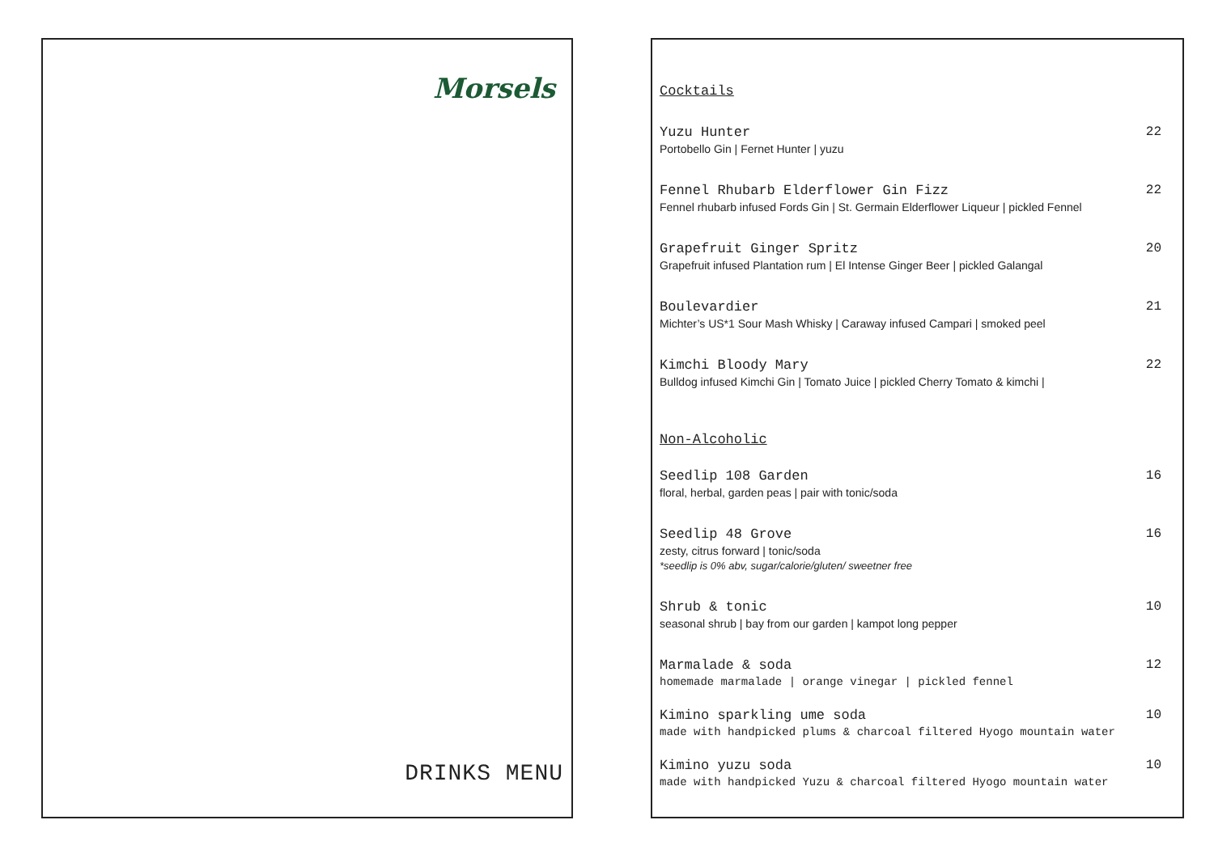Morsels
DRINKS MENU
Cocktails
Yuzu Hunter
Portobello Gin | Fernet Hunter | yuzu
22
Fennel Rhubarb Elderflower Gin Fizz
Fennel rhubarb infused Fords Gin | St. Germain Elderflower Liqueur | pickled Fennel
22
Grapefruit Ginger Spritz
Grapefruit infused Plantation rum | El Intense Ginger Beer | pickled Galangal
20
Boulevardier
Michter’s US*1 Sour Mash Whisky | Caraway infused Campari | smoked peel
21
Kimchi Bloody Mary
Bulldog infused Kimchi Gin | Tomato Juice | pickled Cherry Tomato & kimchi |
22
Non-Alcoholic
Seedlip 108 Garden
floral, herbal, garden peas | pair with tonic/soda
16
Seedlip 48 Grove
zesty, citrus forward | tonic/soda
*seedlip is 0% abv, sugar/calorie/gluten/ sweetner free
16
Shrub & tonic
seasonal shrub | bay from our garden | kampot long pepper
10
Marmalade & soda
homemade marmalade | orange vinegar | pickled fennel
12
Kimino sparkling ume soda
made with handpicked plums & charcoal filtered Hyogo mountain water
10
Kimino yuzu soda
made with handpicked Yuzu & charcoal filtered Hyogo mountain water
10